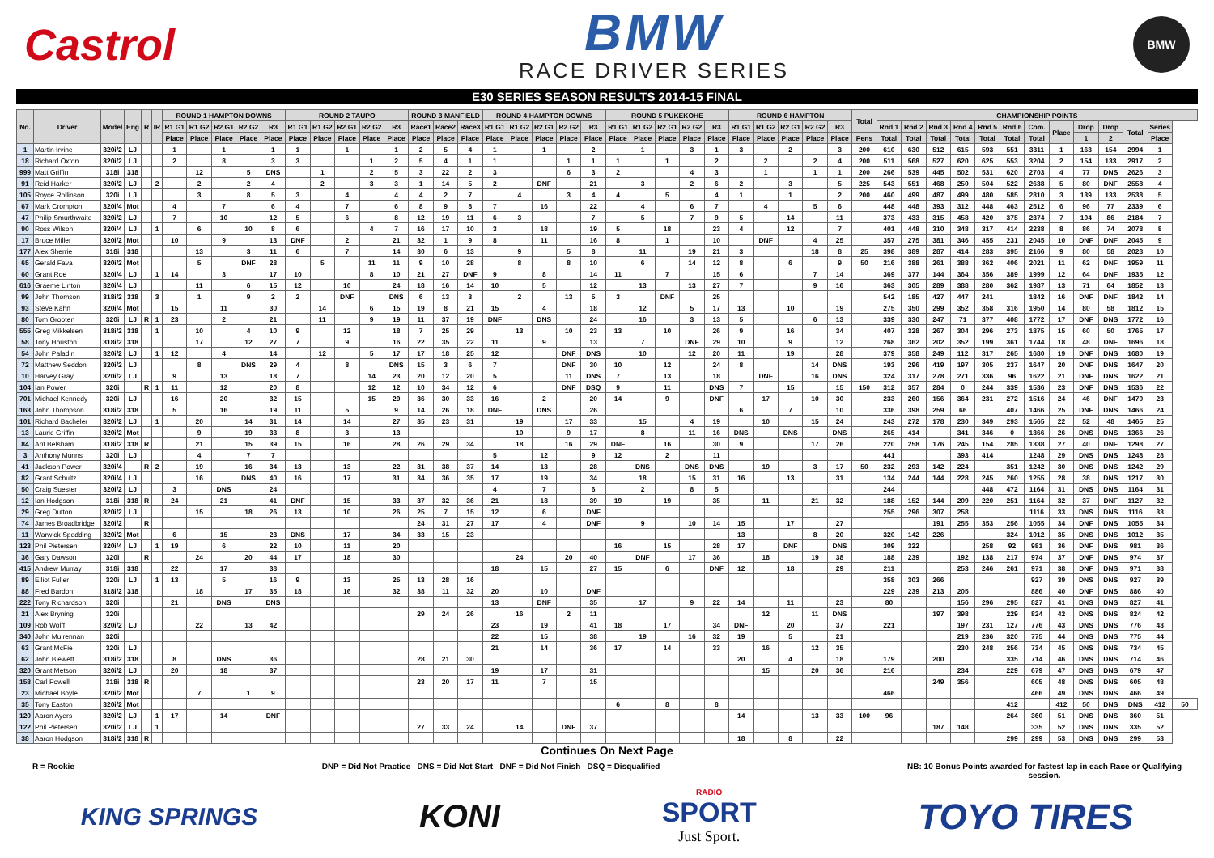Castrol
BMW
RACE DRIVER SERIES
BMW
E30 SERIES SEASON RESULTS 2014-15 FINAL
| No. | Driver | Model | Eng | R | IR | ROUND 1 HAMPTON DOWNS | | | | | ROUND 2 TAUPO | | | | | ROUND 3 MANFIELD | | | ROUND 4 HAMPTON DOWNS | | | | | ROUND 5 PUKEKOHE | | | | | ROUND 6 HAMPTON | | | | | Total | CHAMPIONSHIP POINTS | | | | | | | | | | | | |
| --- | --- | --- | --- | --- | --- | --- | --- | --- | --- | --- | --- | --- | --- | --- | --- | --- | --- | --- | --- | --- | --- | --- | --- | --- | --- | --- | --- | --- | --- | --- | --- | --- | --- | --- | --- | --- | --- | --- | --- | --- | --- | --- | --- | --- | --- | --- | --- |
| | | | | | | R1 G1 | R1 G2 | R2 G1 | R2 G2 | R3 | R1 G1 | R1 G2 | R2 G1 | R2 G2 | R3 | Race1 | Race2 | Race3 | R1 G1 | R1 G2 | R2 G1 | R2 G2 | R3 | R1 G1 | R1 G2 | R2 G1 | R2 G2 | R3 | R1 G1 | R1 G2 | R2 G1 | R2 G2 | R3 | | Rnd 1 | Rnd 2 | Rnd 3 | Rnd 4 | Rnd 5 | Rnd 6 | Com. | Place | Drop | Drop | Total | Series | |
| | | | | | | Place | Place | Place | Place | Place | Place | Place | Place | Place | Place | Place | Place | Place | Place | Place | Place | Place | Place | Place | Place | Place | Place | Place | Place | Place | Place | Place | Place | Pens | Total | Total | Total | Total | Total | Total | Total | | 1 | 2 | | Place | |
| 1 | Martin Irvine | 320i/2 | LJ | | | 1 | | 1 | | 1 | 1 | | 1 | | 1 | 2 | 5 | 4 | 1 | | 1 | | 2 | | 1 | | 3 | 1 | 3 | | 2 | | 3 | 200 | 610 | 630 | 512 | 615 | 593 | 551 | 3311 | 1 | 163 | 154 | 2994 | 1 | |
| 18 | Richard Oxton | 320i/2 | LJ | | | 2 | | 8 | | 3 | 3 | | | 1 | 2 | 5 | 4 | 1 | 1 | | | 1 | 1 | 1 | | 1 | | 2 | | 2 | | 2 | 4 | 200 | 511 | 568 | 527 | 620 | 625 | 553 | 3204 | 2 | 154 | 133 | 2917 | 2 | |
| 999 | Matt Griffin | 318i | 318 | | | | 12 | | 5 | DNS | | 1 | | 2 | 5 | 3 | 22 | 2 | 3 | | | 6 | 3 | 2 | | | 4 | 3 | | 1 | | 1 | 1 | 200 | 266 | 539 | 445 | 502 | 531 | 620 | 2703 | 4 | 77 | DNS | 2626 | 3 | |
| 91 | Reid Harker | 320i/2 | LJ | | 2 | | 2 | | 2 | 4 | | 2 | | 3 | 3 | 1 | 14 | 5 | 2 | | DNF | | 21 | | 3 | | 2 | 6 | 2 | | 3 | | 5 | 225 | 543 | 551 | 468 | 250 | 504 | 522 | 2638 | 5 | 80 | DNF | 2558 | 4 | |
| 105 | Royce Rollinson | 320i | LJ | | | | 3 | | 8 | 5 | 3 | | 4 | | 4 | 4 | 2 | 7 | | 4 | | 3 | 4 | 4 | | 5 | | 4 | 1 | | 1 | | 2 | 200 | 460 | 499 | 487 | 499 | 480 | 585 | 2810 | 3 | 139 | 133 | 2538 | 5 | |
| 67 | Mark Crompton | 320i/4 | Mot | | | 4 | | 7 | | 6 | 4 | | 7 | | 6 | 8 | 9 | 8 | 7 | | 16 | | 22 | | 4 | | 6 | 7 | | 4 | | 5 | 6 | | 448 | 448 | 393 | 312 | 448 | 463 | 2512 | 6 | 96 | 77 | 2339 | 6 | |
| 47 | Philip Smurthwaite | 320i/2 | LJ | | | 7 | | 10 | | 12 | 5 | | 6 | | 8 | 12 | 19 | 11 | 6 | 3 | | | 7 | | 5 | | 7 | 9 | 5 | | 14 | | 11 | | 373 | 433 | 315 | 458 | 420 | 375 | 2374 | 7 | 104 | 86 | 2184 | 7 | |
| 90 | Ross Wilson | 320i/4 | LJ | | 1 | | 6 | | 10 | 8 | 6 | | | 4 | 7 | 16 | 17 | 10 | 3 | | 18 | | 19 | 5 | | 18 | | 23 | 4 | | 12 | | 7 | | 401 | 448 | 310 | 348 | 317 | 414 | 2238 | 8 | 86 | 74 | 2078 | 8 | |
| 17 | Bruce Miller | 320i/2 | Mot | | | 10 | | 9 | | 13 | DNF | | 2 | | 21 | 32 | 1 | 9 | 8 | | 11 | | 16 | 8 | | 1 | | 10 | | DNF | | 4 | 25 | | 357 | 275 | 381 | 346 | 455 | 231 | 2045 | 10 | DNF | DNF | 2045 | 9 | |
| 177 | Alex Sherrie | 318i | 318 | | | | 13 | | 3 | 11 | 6 | | 7 | | 14 | 30 | 6 | 13 | | 9 | | 5 | 8 | | 11 | | 19 | 21 | 3 | | | 18 | 8 | 25 | 398 | 389 | 287 | 414 | 283 | 395 | 2166 | 9 | 80 | 58 | 2028 | 10 | |
| 65 | Gerald Fava | 320i/2 | Mot | | | | 5 | | DNF | 28 | | 5 | | 11 | 11 | 9 | 10 | 28 | | 8 | | 8 | 10 | | 6 | | 14 | 12 | 8 | | 6 | | 9 | 50 | 216 | 388 | 261 | 388 | 362 | 406 | 2021 | 11 | 62 | DNF | 1959 | 11 | |
| 60 | Grant Roe | 320i/4 | LJ | | 1 | 14 | | 3 | | 17 | 10 | | | 8 | 10 | 21 | 27 | DNF | 9 | | 8 | | 14 | 11 | | 7 | | 15 | 6 | | | 7 | 14 | | 369 | 377 | 144 | 364 | 356 | 389 | 1999 | 12 | 64 | DNF | 1935 | 12 | |
| 616 | Graeme Linton | 320i/4 | LJ | | | | 11 | | 6 | 15 | 12 | | 10 | | 24 | 18 | 16 | 14 | 10 | | 5 | | 12 | | 13 | | 13 | 27 | 7 | | | 9 | 16 | | 363 | 305 | 289 | 388 | 280 | 362 | 1987 | 13 | 71 | 64 | 1852 | 13 | |
| 99 | John Thomson | 318i/2 | 318 | | 3 | | 1 | | 9 | 2 | 2 | | DNF | | DNS | 6 | 13 | 3 | | 2 | | 13 | 5 | 3 | | DNF | | 25 | | | | | | | 542 | 185 | 427 | 447 | 241 | | 1842 | 16 | DNF | DNF | 1842 | 14 | |
| 93 | Steve Kahn | 320i/4 | Mot | | | 15 | | 11 | | 30 | | 14 | | 6 | 15 | 19 | 8 | 21 | 15 | | 4 | | 18 | | 12 | | 5 | 17 | 13 | | 10 | | 19 | | 275 | 350 | 299 | 352 | 358 | 316 | 1950 | 14 | 80 | 58 | 1812 | 15 | |
| 80 | Tom Grooten | 320i | LJ | R | 1 | 23 | | 2 | | 21 | | 11 | | 9 | 19 | 11 | 37 | 19 | DNF | | DNS | | 24 | | 16 | | 3 | 13 | 5 | | | 6 | 13 | | 339 | 330 | 247 | 71 | 377 | 408 | 1772 | 17 | DNF | DNS | 1772 | 16 | |
| 555 | Greg Mikkelsen | 318i/2 | 318 | | 1 | | 10 | | 4 | 10 | 9 | | 12 | | 18 | 7 | 25 | 29 | | 13 | | 10 | 23 | 13 | | 10 | | 26 | 9 | | 16 | | 34 | | 407 | 328 | 267 | 304 | 296 | 273 | 1875 | 15 | 60 | 50 | 1765 | 17 | |
| 58 | Tony Houston | 318i/2 | 318 | | | | 17 | | 12 | 27 | 7 | | 9 | | 16 | 22 | 35 | 22 | 11 | | 9 | | 13 | | 7 | | DNF | 29 | 10 | | 9 | | 12 | | 268 | 362 | 202 | 352 | 199 | 361 | 1744 | 18 | 48 | DNF | 1696 | 18 | |
| 54 | John Paladin | 320i/2 | LJ | | 1 | 12 | | 4 | | 14 | | 12 | | 5 | 17 | 17 | 18 | 25 | 12 | | | DNF | DNS | | 10 | | 12 | 20 | 11 | | 19 | | 28 | | 379 | 358 | 249 | 112 | 317 | 265 | 1680 | 19 | DNF | DNS | 1680 | 19 | |
| 72 | Matthew Seddon | 320i/2 | LJ | | | | 8 | | DNS | 29 | 4 | | 8 | | DNS | 15 | 3 | 6 | 7 | | | DNF | 30 | 10 | | 12 | | 24 | 8 | | | 14 | DNS | | 193 | 296 | 419 | 197 | 305 | 237 | 1647 | 20 | DNF | DNS | 1647 | 20 | |
| 10 | Harvey Gray | 320i/2 | LJ | | | 9 | | 13 | | 18 | 7 | | | 14 | 23 | 20 | 12 | 20 | 5 | | | 11 | DNS | 7 | | 13 | | 18 | | DNF | | 16 | DNS | | 324 | 317 | 278 | 271 | 336 | 96 | 1622 | 21 | DNF | DNS | 1622 | 21 | |
| 104 | Ian Power | 320i | | R | 1 | 11 | | 12 | | 20 | 8 | | | 12 | 12 | 10 | 34 | 12 | 6 | | | DNF | DSQ | 9 | | 11 | | DNS | 7 | | 15 | | 15 | 150 | 312 | 357 | 284 | 0 | 244 | 339 | 1536 | 23 | DNF | DNS | 1536 | 22 | |
| 701 | Michael Kennedy | 320i | LJ | | | 16 | | 20 | | 32 | 15 | | | 15 | 29 | 36 | 30 | 33 | 16 | | 2 | | 20 | 14 | | 9 | | DNF | | 17 | | 10 | 30 | | 233 | 260 | 156 | 364 | 231 | 272 | 1516 | 24 | 46 | DNF | 1470 | 23 | |
| 163 | John Thompson | 318i/2 | 318 | | | 5 | | 16 | | 19 | 11 | | 5 | | 9 | 14 | 26 | 18 | DNF | | DNS | | 26 | | | | | | 6 | | 7 | | 10 | | 336 | 398 | 259 | 66 | | 407 | 1466 | 25 | DNF | DNS | 1466 | 24 | |
| 101 | Richard Bacheler | 320i/2 | LJ | | 1 | | 20 | | 14 | 31 | 14 | | 14 | | 27 | 35 | 23 | 31 | | 19 | | 17 | 33 | | 15 | | 4 | 19 | | 10 | | 15 | 24 | | 243 | 272 | 178 | 230 | 349 | 293 | 1565 | 22 | 52 | 48 | 1465 | 25 | |
| 13 | Laurie Griffin | 320i/2 | Mot | | | | 9 | | 19 | 33 | 8 | | 3 | | 13 | | | | | 10 | | 9 | 17 | | 8 | | 11 | 16 | DNS | | DNS | | DNS | | 265 | 414 | | 341 | 346 | 0 | 1366 | 26 | DNS | DNS | 1366 | 26 | |
| 84 | Ant Belsham | 318i/2 | 318 | R | | | 21 | | 15 | 39 | 15 | | 16 | | 28 | 26 | 29 | 34 | | 18 | | 16 | 29 | DNF | | 16 | | 30 | 9 | | | 17 | 26 | | 220 | 258 | 176 | 245 | 154 | 285 | 1338 | 27 | 40 | DNF | 1298 | 27 | |
| 3 | Anthony Munns | 320i | LJ | | | | 4 | | 7 | 7 | | | | | | | | | 5 | | 12 | | 9 | 12 | | 2 | | 11 | | | | | | | 441 | | | 393 | 414 | | 1248 | 29 | DNS | DNS | 1248 | 28 | |
| 41 | Jackson Power | 320i/4 | | R | 2 | | 19 | | 16 | 34 | 13 | | 13 | | 22 | 31 | 38 | 37 | 14 | | 13 | | 28 | | DNS | | DNS | DNS | | 19 | | 3 | 17 | 50 | 232 | 293 | 142 | 224 | | 351 | 1242 | 30 | DNS | DNS | 1242 | 29 | |
| 82 | Grant Schultz | 320i/4 | LJ | | | | 16 | | DNS | 40 | 16 | | 17 | | 31 | 34 | 36 | 35 | 17 | | 19 | | 34 | | 18 | | 15 | 31 | 16 | | 13 | | 31 | | 134 | 244 | 144 | 228 | 245 | 260 | 1255 | 28 | 38 | DNS | 1217 | 30 | |
| 50 | Craig Suester | 320i/2 | LJ | | | 3 | | DNS | | 24 | | | | | | | | | 4 | | 7 | | 6 | | 2 | | 8 | 5 | | | | | | | 244 | | | | 448 | 472 | 1164 | 31 | DNS | DNS | 1164 | 31 | |
| 12 | Ian Hodgson | 318i | 318 | R | | 24 | | 21 | | 41 | DNF | | 15 | | 33 | 37 | 32 | 36 | 21 | | 18 | | 39 | 19 | | 19 | | 35 | | 11 | | 21 | 32 | | 188 | 152 | 144 | 209 | 220 | 251 | 1164 | 32 | 37 | DNF | 1127 | 32 | |
| 29 | Greg Dutton | 320i/2 | LJ | | | | 15 | | 18 | 26 | 13 | | 10 | | 26 | 25 | 7 | 15 | 12 | | 6 | | DNF | | | | | | | | | | | | 255 | 296 | 307 | 258 | | | 1116 | 33 | DNS | DNS | 1116 | 33 | |
| 74 | James Broadbridge | 320i/2 | | R | | | | | | | | | | | | 24 | 31 | 27 | 17 | | 4 | | DNF | | 9 | | 10 | 14 | 15 | | 17 | | 27 | | | | 191 | 255 | 353 | 256 | 1055 | 34 | DNF | DNS | 1055 | 34 | |
| 11 | Warwick Spedding | 320i/2 | Mot | | | 6 | | 15 | | 23 | DNS | | 17 | | 34 | 33 | 15 | 23 | | | | | | | | | | | 13 | | | 8 | 20 | | 320 | 142 | 226 | | | 324 | 1012 | 35 | DNS | DNS | 1012 | 35 | |
| 123 | Phil Pietersen | 320i/4 | LJ | | 1 | 19 | | 6 | | 22 | 10 | | 11 | | 20 | | | | | | | | | 16 | | 15 | | 28 | 17 | | DNF | | DNS | | 309 | 322 | | | 258 | 92 | 981 | 36 | DNF | DNS | 981 | 36 | |
| 36 | Gary Dawson | 320i | | R | | | 24 | | 20 | 44 | 17 | | 18 | | 30 | | | | | 24 | | 20 | 40 | | DNF | | 17 | 36 | | 18 | | 19 | 38 | | 188 | 239 | | 192 | 138 | 217 | 974 | 37 | DNF | DNS | 974 | 37 | |
| 415 | Andrew Murray | 318i | 318 | | | 22 | | 17 | | 38 | | | | | | | | | 18 | | 15 | | 27 | 15 | | 6 | | DNF | 12 | | 18 | | 29 | | 211 | | | 253 | 246 | 261 | 971 | 38 | DNF | DNS | 971 | 38 | |
| 89 | Elliot Fuller | 320i | LJ | | 1 | 13 | | 5 | | 16 | 9 | | 13 | | 25 | 13 | 28 | 16 | | | | | | | | | | | | | | | | | 358 | 303 | 266 | | | | 927 | 39 | DNS | DNS | 927 | 39 | |
| 88 | Fred Bardon | 318i/2 | 318 | | | | 18 | | 17 | 35 | 18 | | 16 | | 32 | 38 | 11 | 32 | 20 | | 10 | | DNF | | | | | | | | | | | | 229 | 239 | 213 | 205 | | | 886 | 40 | DNF | DNS | 886 | 40 | |
| 222 | Tony Richardson | 320i | | | | 21 | | DNS | | DNS | | | | | | | | | 13 | | DNF | | 35 | | 17 | | 9 | 22 | 14 | | 11 | | 23 | | 80 | | | 156 | 296 | 295 | 827 | 41 | DNS | DNS | 827 | 41 | |
| 21 | Alex Bryning | 320i | | | | | | | | | | | | | | 29 | 24 | 26 | | 16 | | 2 | 11 | | | | | | | 12 | | 11 | DNS | | | | 197 | 398 | | 229 | 824 | 42 | DNS | DNS | 824 | 42 | |
| 109 | Rob Wolff | 320i/2 | LJ | | | | 22 | | 13 | 42 | | | | | | | | | 23 | | 19 | | 41 | 18 | | 17 | | 34 | DNF | | 20 | | 37 | | 221 | | | 197 | 231 | 127 | 776 | 43 | DNS | DNS | 776 | 43 | |
| 340 | John Mulrennan | 320i | | | | | | | | | | | | | | | | | 22 | | 15 | | 38 | | 19 | | 16 | 32 | 19 | | 5 | | 21 | | | | | 219 | 236 | 320 | 775 | 44 | DNS | DNS | 775 | 44 | |
| 63 | Grant McFie | 320i | LJ | | | | | | | | | | | | | | | | 21 | | 14 | | 36 | 17 | | 14 | | 33 | | 16 | | 12 | 35 | | | | | 230 | 248 | 256 | 734 | 45 | DNS | DNS | 734 | 45 | |
| 62 | John Blewett | 318i/2 | 318 | | | 8 | | DNS | | 36 | | | | | | 28 | 21 | 30 | | | | | | | | | | | 20 | | 4 | | 18 | | 179 | | 200 | | | 335 | 714 | 46 | DNS | DNS | 714 | 46 | |
| 320 | Grant Metson | 320i/2 | LJ | | | 20 | | 18 | | 37 | | | | | | | | | 19 | | 17 | | 31 | | | | | | | 15 | | 20 | 36 | | 216 | | | 234 | | 229 | 679 | 47 | DNS | DNS | 679 | 47 | |
| 158 | Carl Powell | 318i | 318 | R | | | | | | | | | | | | 23 | 20 | 17 | 11 | | 7 | | 15 | | | | | | | | | | | | | | 249 | 356 | | | 605 | 48 | DNS | DNS | 605 | 48 | |
| 23 | Michael Boyle | 320i/2 | Mot | | | | 7 | | 1 | 9 | | | | | | | | | | | | | | | | | | | | | | | | | 466 | | | | | | 466 | 49 | DNS | DNS | 466 | 49 | |
| 35 | Tony Easton | 320i/2 | Mot | | | | | | | | | | | | | | | | | | | | | 6 | | 8 | | 8 | | | | | | | | | | | | 412 | | 412 | 50 | DNS | DNS | 412 | 50 |
| 120 | Aaron Ayers | 320i/2 | LJ | | 1 | 17 | | 14 | | DNF | | | | | | | | | | | | | | | | | | | 14 | | | 13 | 33 | 100 | 96 | | | | | 264 | 360 | 51 | DNS | DNS | 360 | 51 | |
| 122 | Phil Pietersen | 320i/2 | LJ | | 1 | | | | | | | | | | | 27 | 33 | 24 | | 14 | | DNF | 37 | | | | | | | | | | | | | | 187 | 148 | | | 335 | 52 | DNS | DNS | 335 | 52 | |
| 38 | Aaron Hodgson | 318i/2 | 318 | R | | | | | | | | | | | | | | | | | | | | | | | | | 18 | | 8 | | 22 | | | | | | | 299 | 299 | 53 | DNS | DNS | 299 | 53 | |
Continues On Next Page
R = Rookie DNP = Did Not Practice DNS = Did Not Start DNF = Did Not Finish DSQ = Disqualified
NB: 10 Bonus Points awarded for fastest lap in each Race or Qualifying
session.
KING SPRINGS
KONI
RADIO
SPORT
Just Sport.
TOYO TIRES